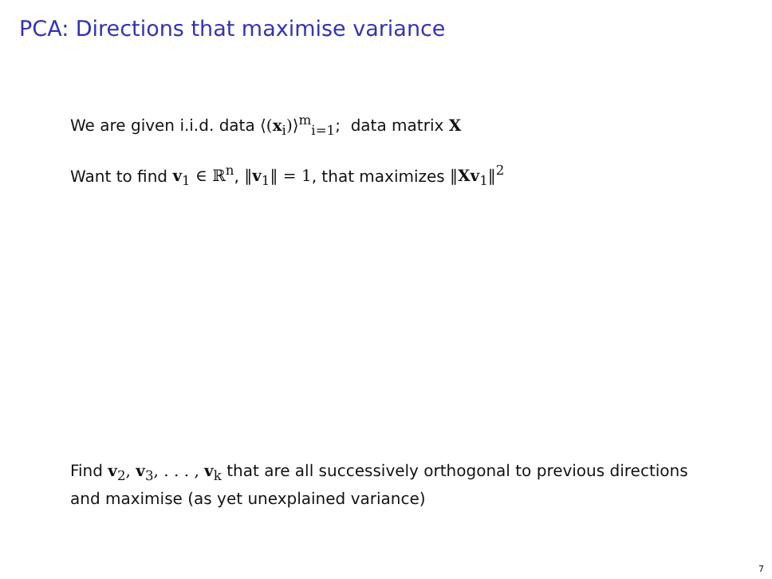PCA: Directions that maximise variance
We are given i.i.d. data ⟨(x<sub>i</sub>)⟩<sup>m</sup><sub>i=1</sub>; data matrix X
Want to find v<sub>1</sub> ∈ ℝ<sup>n</sup>, ‖v<sub>1</sub>‖ = 1, that maximizes ‖Xv<sub>1</sub>‖<sup>2</sup>
Find v<sub>2</sub>, v<sub>3</sub>, . . . , v<sub>k</sub> that are all successively orthogonal to previous directions and maximise (as yet unexplained variance)
7